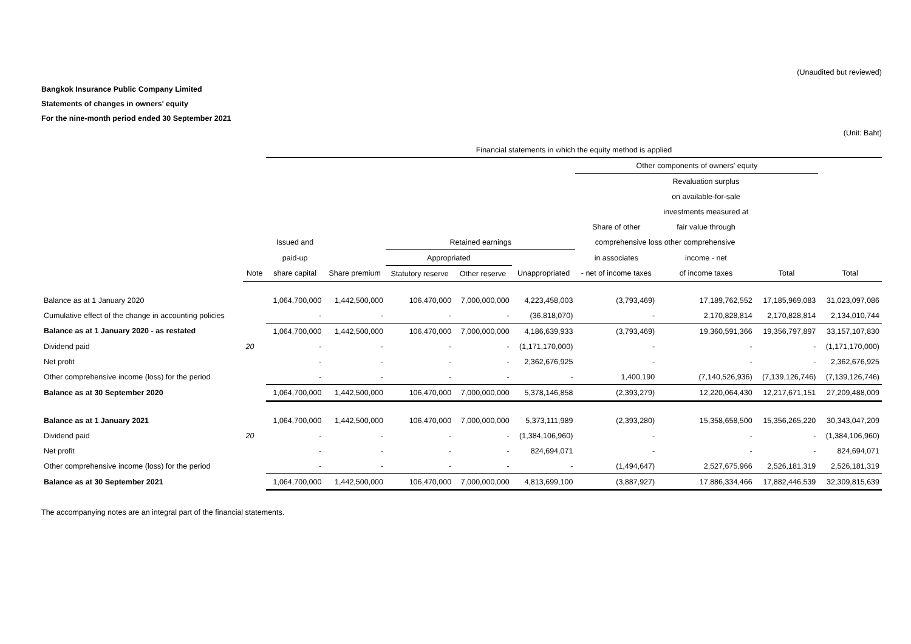(Unaudited but reviewed)
Bangkok Insurance Public Company Limited
Statements of changes in owners' equity
For the nine-month period ended 30 September 2021
(Unit: Baht)
| | | Financial statements in which the equity method is applied | | | | | | | | |
| --- | --- | --- | --- | --- | --- | --- | --- | --- | --- | --- |
| | | | | | | | Other components of owners' equity | | | |
| | | | | | | | | Revaluation surplus | | |
| | | | | | | | | on available-for-sale | | |
| | | | | | | | | investments measured at | | |
| | | | | | | | Share of other | fair value through | | |
| | | Issued and | | Retained earnings | | | comprehensive loss other comprehensive | | | |
| | | paid-up | | Appropriated | | | in associates | income - net | | |
| | Note | share capital | Share premium | Statutory reserve | Other reserve | Unappropriated | - net of income taxes | of income taxes | Total | Total |
| Balance as at 1 January 2020 | | 1,064,700,000 | 1,442,500,000 | 106,470,000 | 7,000,000,000 | 4,223,458,003 | (3,793,469) | 17,189,762,552 | 17,185,969,083 | 31,023,097,086 |
| Cumulative effect of the change in accounting policies | | - | - | - | - | (36,818,070) | - | 2,170,828,814 | 2,170,828,814 | 2,134,010,744 |
| Balance as at 1 January 2020 - as restated | | 1,064,700,000 | 1,442,500,000 | 106,470,000 | 7,000,000,000 | 4,186,639,933 | (3,793,469) | 19,360,591,366 | 19,356,797,897 | 33,157,107,830 |
| Dividend paid | 20 | - | - | - | - | (1,171,170,000) | - | - | - | (1,171,170,000) |
| Net profit | | - | - | - | - | 2,362,676,925 | - | - | - | 2,362,676,925 |
| Other comprehensive income (loss) for the period | | - | - | - | - | - | 1,400,190 | (7,140,526,936) | (7,139,126,746) | (7,139,126,746) |
| Balance as at 30 September 2020 | | 1,064,700,000 | 1,442,500,000 | 106,470,000 | 7,000,000,000 | 5,378,146,858 | (2,393,279) | 12,220,064,430 | 12,217,671,151 | 27,209,488,009 |
| Balance as at 1 January 2021 | | 1,064,700,000 | 1,442,500,000 | 106,470,000 | 7,000,000,000 | 5,373,111,989 | (2,393,280) | 15,358,658,500 | 15,356,265,220 | 30,343,047,209 |
| Dividend paid | 20 | - | - | - | - | (1,384,106,960) | - | - | - | (1,384,106,960) |
| Net profit | | - | - | - | - | 824,694,071 | - | - | - | 824,694,071 |
| Other comprehensive income (loss) for the period | | - | - | - | - | - | (1,494,647) | 2,527,675,966 | 2,526,181,319 | 2,526,181,319 |
| Balance as at 30 September 2021 | | 1,064,700,000 | 1,442,500,000 | 106,470,000 | 7,000,000,000 | 4,813,699,100 | (3,887,927) | 17,886,334,466 | 17,882,446,539 | 32,309,815,639 |
The accompanying notes are an integral part of the financial statements.